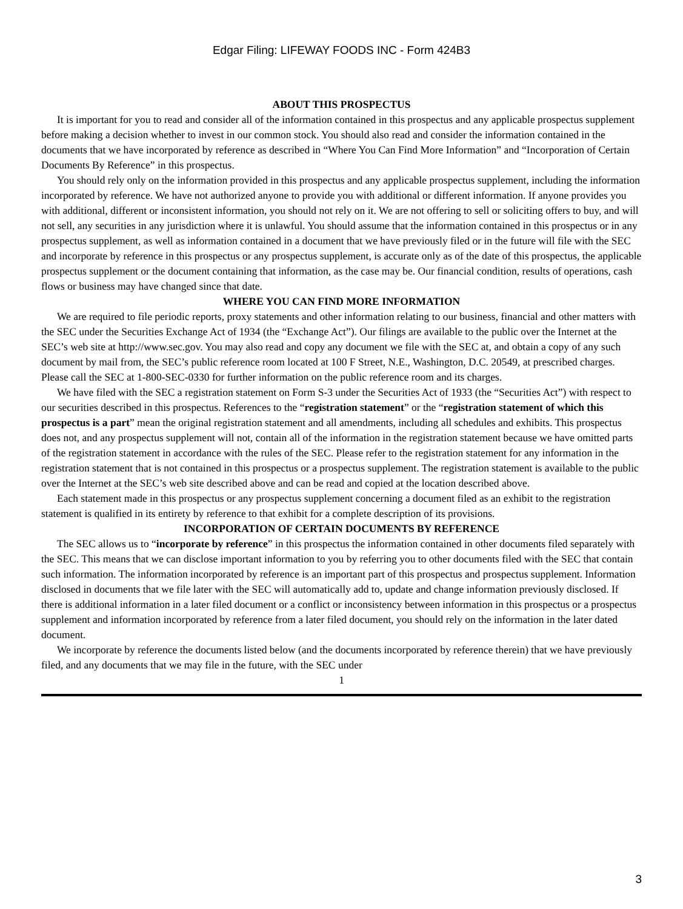Edgar Filing: LIFEWAY FOODS INC - Form 424B3
ABOUT THIS PROSPECTUS
It is important for you to read and consider all of the information contained in this prospectus and any applicable prospectus supplement before making a decision whether to invest in our common stock. You should also read and consider the information contained in the documents that we have incorporated by reference as described in “Where You Can Find More Information” and “Incorporation of Certain Documents By Reference” in this prospectus.
You should rely only on the information provided in this prospectus and any applicable prospectus supplement, including the information incorporated by reference. We have not authorized anyone to provide you with additional or different information. If anyone provides you with additional, different or inconsistent information, you should not rely on it. We are not offering to sell or soliciting offers to buy, and will not sell, any securities in any jurisdiction where it is unlawful. You should assume that the information contained in this prospectus or in any prospectus supplement, as well as information contained in a document that we have previously filed or in the future will file with the SEC and incorporate by reference in this prospectus or any prospectus supplement, is accurate only as of the date of this prospectus, the applicable prospectus supplement or the document containing that information, as the case may be. Our financial condition, results of operations, cash flows or business may have changed since that date.
WHERE YOU CAN FIND MORE INFORMATION
We are required to file periodic reports, proxy statements and other information relating to our business, financial and other matters with the SEC under the Securities Exchange Act of 1934 (the “Exchange Act”). Our filings are available to the public over the Internet at the SEC’s web site at http://www.sec.gov. You may also read and copy any document we file with the SEC at, and obtain a copy of any such document by mail from, the SEC’s public reference room located at 100 F Street, N.E., Washington, D.C. 20549, at prescribed charges. Please call the SEC at 1-800-SEC-0330 for further information on the public reference room and its charges.
We have filed with the SEC a registration statement on Form S-3 under the Securities Act of 1933 (the “Securities Act”) with respect to our securities described in this prospectus. References to the “registration statement” or the “registration statement of which this prospectus is a part” mean the original registration statement and all amendments, including all schedules and exhibits. This prospectus does not, and any prospectus supplement will not, contain all of the information in the registration statement because we have omitted parts of the registration statement in accordance with the rules of the SEC. Please refer to the registration statement for any information in the registration statement that is not contained in this prospectus or a prospectus supplement. The registration statement is available to the public over the Internet at the SEC’s web site described above and can be read and copied at the location described above.
Each statement made in this prospectus or any prospectus supplement concerning a document filed as an exhibit to the registration statement is qualified in its entirety by reference to that exhibit for a complete description of its provisions.
INCORPORATION OF CERTAIN DOCUMENTS BY REFERENCE
The SEC allows us to “incorporate by reference” in this prospectus the information contained in other documents filed separately with the SEC. This means that we can disclose important information to you by referring you to other documents filed with the SEC that contain such information. The information incorporated by reference is an important part of this prospectus and prospectus supplement. Information disclosed in documents that we file later with the SEC will automatically add to, update and change information previously disclosed. If there is additional information in a later filed document or a conflict or inconsistency between information in this prospectus or a prospectus supplement and information incorporated by reference from a later filed document, you should rely on the information in the later dated document.
We incorporate by reference the documents listed below (and the documents incorporated by reference therein) that we have previously filed, and any documents that we may file in the future, with the SEC under
1
3